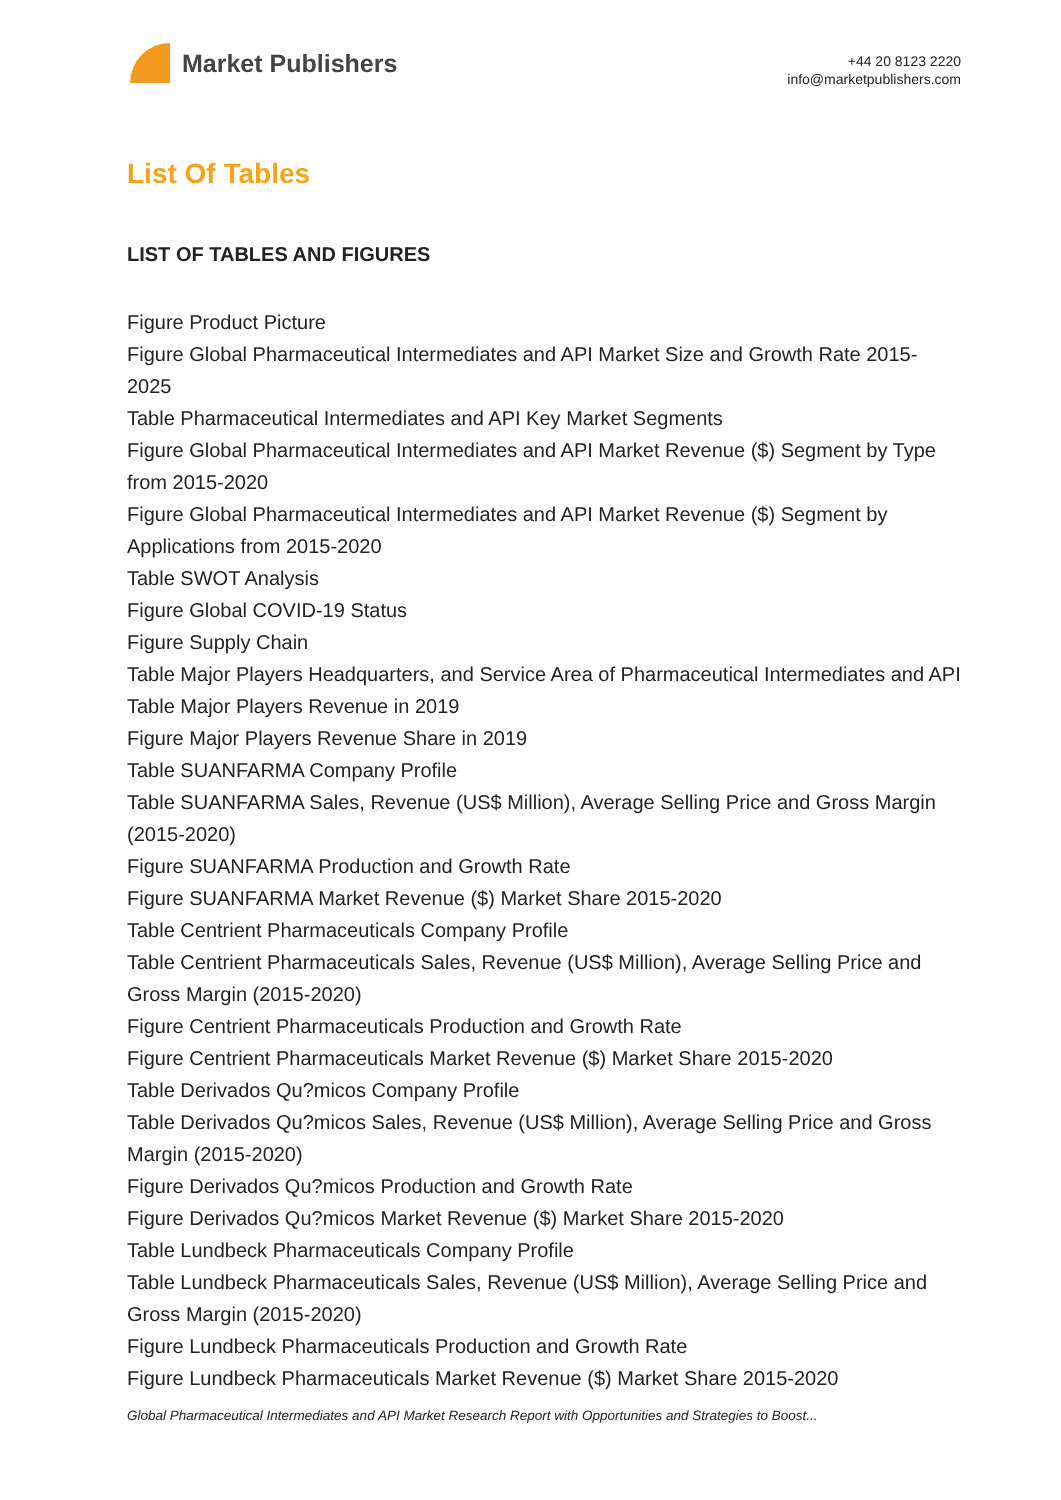Market Publishers
+44 20 8123 2220
info@marketpublishers.com
List Of Tables
LIST OF TABLES AND FIGURES
Figure Product Picture
Figure Global Pharmaceutical Intermediates and API Market Size and Growth Rate 2015-2025
Table Pharmaceutical Intermediates and API Key Market Segments
Figure Global Pharmaceutical Intermediates and API Market Revenue ($) Segment by Type from 2015-2020
Figure Global Pharmaceutical Intermediates and API Market Revenue ($) Segment by Applications from 2015-2020
Table SWOT Analysis
Figure Global COVID-19 Status
Figure Supply Chain
Table Major Players Headquarters, and Service Area of Pharmaceutical Intermediates and API
Table Major Players Revenue in 2019
Figure Major Players Revenue Share in 2019
Table SUANFARMA Company Profile
Table SUANFARMA Sales, Revenue (US$ Million), Average Selling Price and Gross Margin (2015-2020)
Figure SUANFARMA Production and Growth Rate
Figure SUANFARMA Market Revenue ($) Market Share 2015-2020
Table Centrient Pharmaceuticals Company Profile
Table Centrient Pharmaceuticals Sales, Revenue (US$ Million), Average Selling Price and Gross Margin (2015-2020)
Figure Centrient Pharmaceuticals Production and Growth Rate
Figure Centrient Pharmaceuticals Market Revenue ($) Market Share 2015-2020
Table Derivados Qu?micos Company Profile
Table Derivados Qu?micos Sales, Revenue (US$ Million), Average Selling Price and Gross Margin (2015-2020)
Figure Derivados Qu?micos Production and Growth Rate
Figure Derivados Qu?micos Market Revenue ($) Market Share 2015-2020
Table Lundbeck Pharmaceuticals Company Profile
Table Lundbeck Pharmaceuticals Sales, Revenue (US$ Million), Average Selling Price and Gross Margin (2015-2020)
Figure Lundbeck Pharmaceuticals Production and Growth Rate
Figure Lundbeck Pharmaceuticals Market Revenue ($) Market Share 2015-2020
Global Pharmaceutical Intermediates and API Market Research Report with Opportunities and Strategies to Boost...